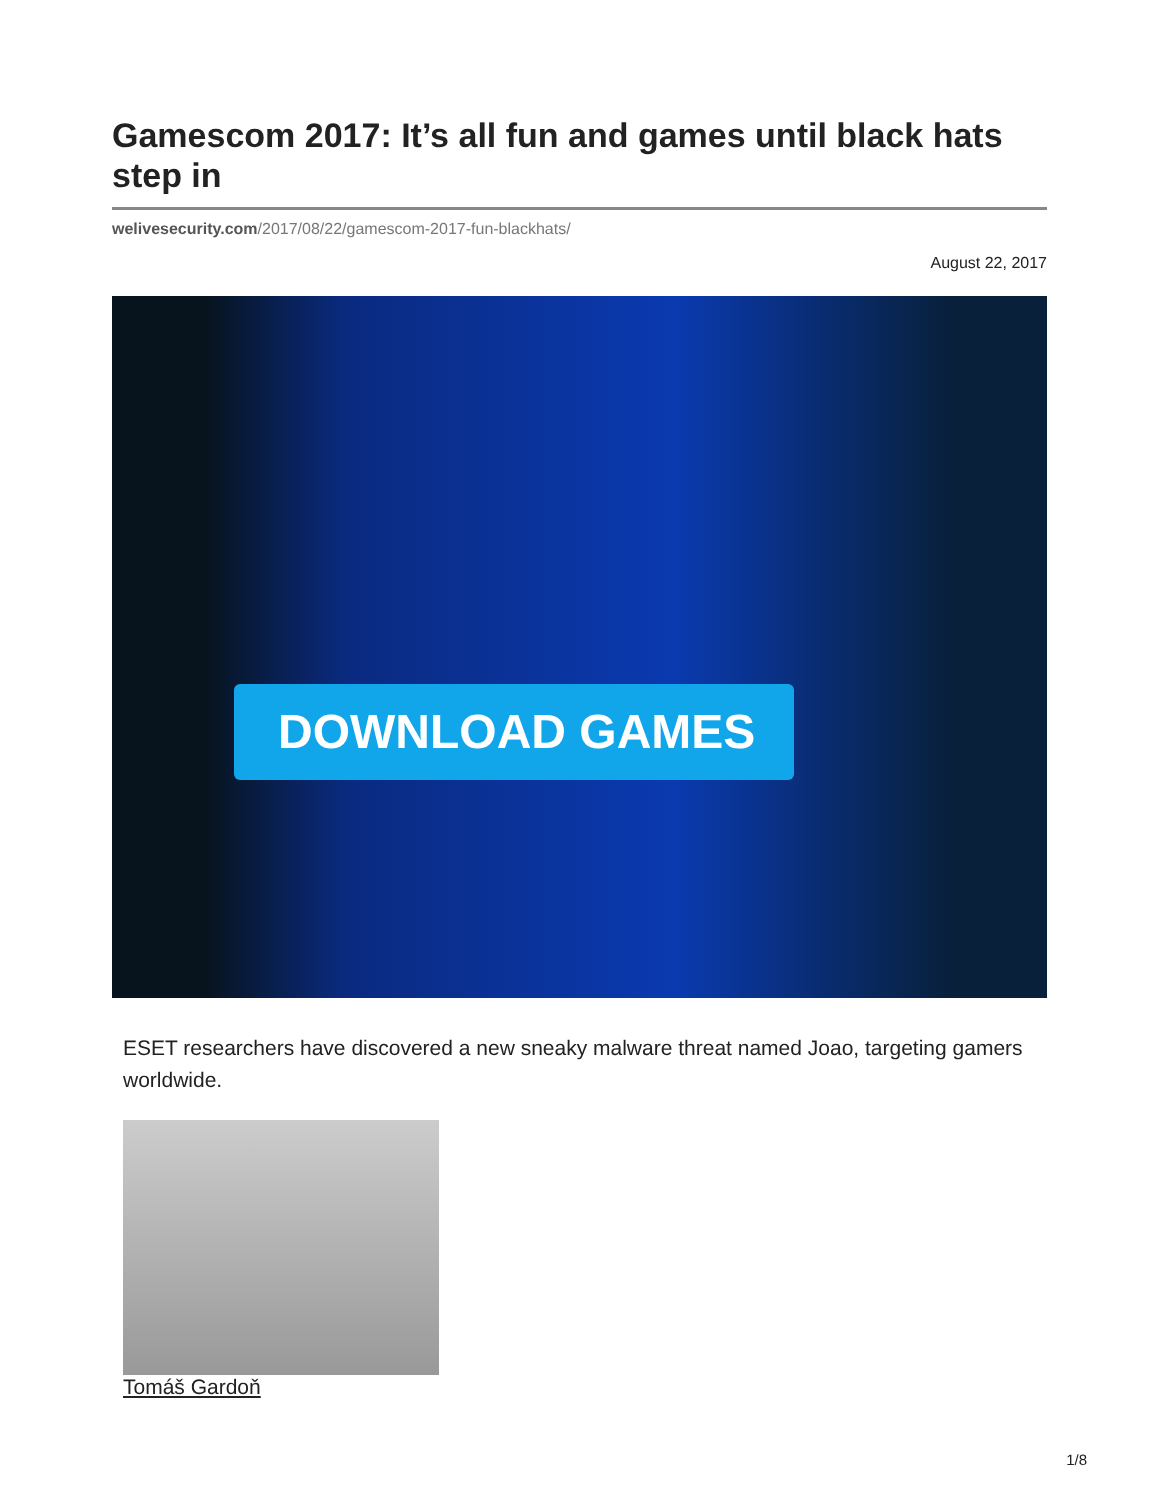Gamescom 2017: It’s all fun and games until black hats step in
welivesecurity.com/2017/08/22/gamescom-2017-fun-blackhats/
August 22, 2017
DOWNLOAD GAMES
ESET researchers have discovered a new sneaky malware threat named Joao, targeting gamers worldwide.
Tomáš Gardoň
1/8